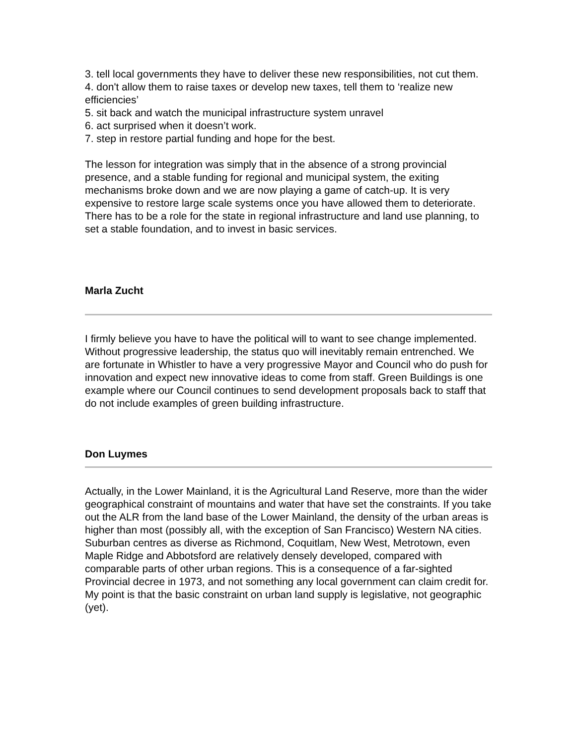3. tell local governments they have to deliver these new responsibilities, not cut them.
4. don't allow them to raise taxes or develop new taxes, tell them to ‘realize new efficiencies’
5. sit back and watch the municipal infrastructure system unravel
6. act surprised when it doesn’t work.
7. step in restore partial funding and hope for the best.
The lesson for integration was simply that in the absence of a strong provincial presence, and a stable funding for regional and municipal system, the exiting mechanisms broke down and we are now playing a game of catch-up. It is very expensive to restore large scale systems once you have allowed them to deteriorate. There has to be a role for the state in regional infrastructure and land use planning, to set a stable foundation, and to invest in basic services.
Marla Zucht
I firmly believe you have to have the political will to want to see change implemented. Without progressive leadership, the status quo will inevitably remain entrenched. We are fortunate in Whistler to have a very progressive Mayor and Council who do push for innovation and expect new innovative ideas to come from staff. Green Buildings is one example where our Council continues to send development proposals back to staff that do not include examples of green building infrastructure.
Don Luymes
Actually, in the Lower Mainland, it is the Agricultural Land Reserve, more than the wider geographical constraint of mountains and water that have set the constraints. If you take out the ALR from the land base of the Lower Mainland, the density of the urban areas is higher than most (possibly all, with the exception of San Francisco) Western NA cities. Suburban centres as diverse as Richmond, Coquitlam, New West, Metrotown, even Maple Ridge and Abbotsford are relatively densely developed, compared with comparable parts of other urban regions. This is a consequence of a far-sighted Provincial decree in 1973, and not something any local government can claim credit for. My point is that the basic constraint on urban land supply is legislative, not geographic (yet).